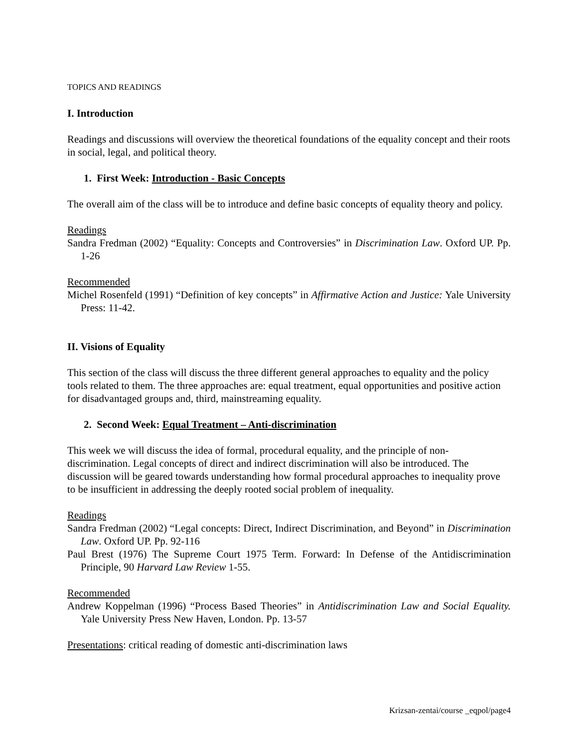TOPICS AND READINGS
I. Introduction
Readings and discussions will overview the theoretical foundations of the equality concept and their roots in social, legal, and political theory.
1. First Week: Introduction - Basic Concepts
The overall aim of the class will be to introduce and define basic concepts of equality theory and policy.
Readings
Sandra Fredman (2002) “Equality: Concepts and Controversies” in Discrimination Law. Oxford UP. Pp. 1-26
Recommended
Michel Rosenfeld (1991) “Definition of key concepts” in Affirmative Action and Justice: Yale University Press: 11-42.
II. Visions of Equality
This section of the class will discuss the three different general approaches to equality and the policy tools related to them. The three approaches are: equal treatment, equal opportunities and positive action for disadvantaged groups and, third, mainstreaming equality.
2. Second Week: Equal Treatment – Anti-discrimination
This week we will discuss the idea of formal, procedural equality, and the principle of non-discrimination. Legal concepts of direct and indirect discrimination will also be introduced. The discussion will be geared towards understanding how formal procedural approaches to inequality prove to be insufficient in addressing the deeply rooted social problem of inequality.
Readings
Sandra Fredman (2002) “Legal concepts: Direct, Indirect Discrimination, and Beyond” in Discrimination Law. Oxford UP. Pp. 92-116
Paul Brest (1976) The Supreme Court 1975 Term. Forward: In Defense of the Antidiscrimination Principle, 90 Harvard Law Review 1-55.
Recommended
Andrew Koppelman (1996) “Process Based Theories” in Antidiscrimination Law and Social Equality. Yale University Press New Haven, London. Pp. 13-57
Presentations: critical reading of domestic anti-discrimination laws
Krizsan-zentai/course _eqpol/page4